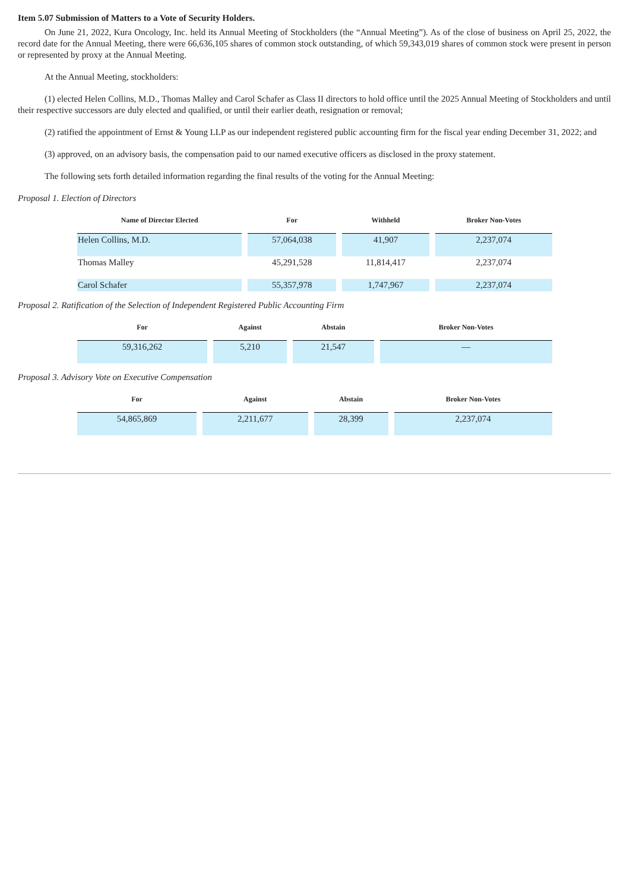Item 5.07 Submission of Matters to a Vote of Security Holders.
On June 21, 2022, Kura Oncology, Inc. held its Annual Meeting of Stockholders (the “Annual Meeting”). As of the close of business on April 25, 2022, the record date for the Annual Meeting, there were 66,636,105 shares of common stock outstanding, of which 59,343,019 shares of common stock were present in person or represented by proxy at the Annual Meeting.
At the Annual Meeting, stockholders:
(1) elected Helen Collins, M.D., Thomas Malley and Carol Schafer as Class II directors to hold office until the 2025 Annual Meeting of Stockholders and until their respective successors are duly elected and qualified, or until their earlier death, resignation or removal;
(2) ratified the appointment of Ernst & Young LLP as our independent registered public accounting firm for the fiscal year ending December 31, 2022; and
(3) approved, on an advisory basis, the compensation paid to our named executive officers as disclosed in the proxy statement.
The following sets forth detailed information regarding the final results of the voting for the Annual Meeting:
Proposal 1. Election of Directors
| Name of Director Elected | For | Withheld | Broker Non-Votes |
| --- | --- | --- | --- |
| Helen Collins, M.D. | 57,064,038 | 41,907 | 2,237,074 |
| Thomas Malley | 45,291,528 | 11,814,417 | 2,237,074 |
| Carol Schafer | 55,357,978 | 1,747,967 | 2,237,074 |
Proposal 2. Ratification of the Selection of Independent Registered Public Accounting Firm
| For | Against | Abstain | Broker Non-Votes |
| --- | --- | --- | --- |
| 59,316,262 | 5,210 | 21,547 | — |
Proposal 3. Advisory Vote on Executive Compensation
| For | Against | Abstain | Broker Non-Votes |
| --- | --- | --- | --- |
| 54,865,869 | 2,211,677 | 28,399 | 2,237,074 |